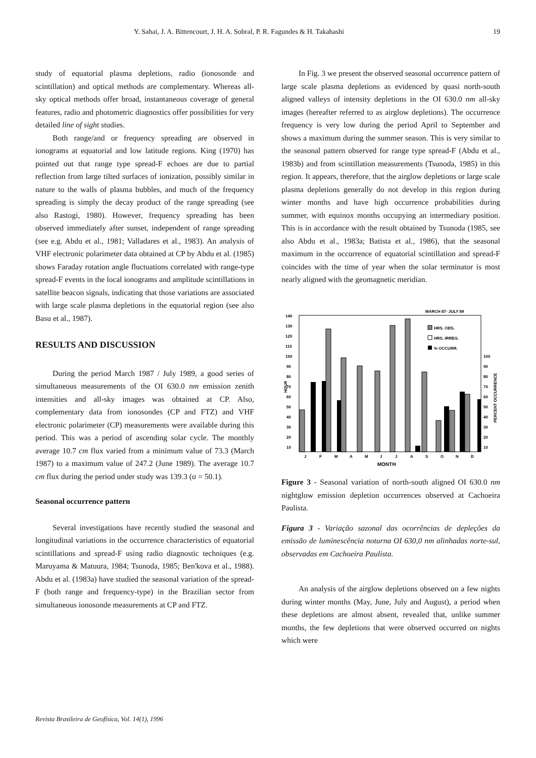Y. Sahai, J. A. Bittencourt, J. H. A. Sobral, P. R. Fagundes & H. Takahashi 19
study of equatorial plasma depletions, radio (ionosonde and scintillation) and optical methods are complementary. Whereas all-sky optical methods offer broad, instantaneous coverage of general features, radio and photometric diagnostics offer possibilities for very detailed line of sight studies.
Both range/and or frequency spreading are observed in ionograms at equatorial and low latitude regions. King (1970) has pointed out that range type spread-F echoes are due to partial reflection from large tilted surfaces of ionization, possibly similar in nature to the walls of plasma bubbles, and much of the frequency spreading is simply the decay product of the range spreading (see also Rastogi, 1980). However, frequency spreading has been observed immediately after sunset, independent of range spreading (see e.g. Abdu et al., 1981; Valladares et al., 1983). An analysis of VHF electronic polarimeter data obtained at CP by Abdu et al. (1985) shows Faraday rotation angle fluctuations correlated with range-type spread-F events in the local ionograms and amplitude scintillations in satellite beacon signals, indicating that those variations are associated with large scale plasma depletions in the equatorial region (see also Basu et al., 1987).
RESULTS AND DISCUSSION
During the period March 1987 / July 1989, a good series of simultaneous measurements of the OI 630.0 nm emission zenith intensities and all-sky images was obtained at CP. Also, complementary data from ionosondes (CP and FTZ) and VHF electronic polarimeter (CP) measurements were available during this period. This was a period of ascending solar cycle. The monthly average 10.7 cm flux varied from a minimum value of 73.3 (March 1987) to a maximum value of 247.2 (June 1989). The average 10.7 cm flux during the period under study was 139.3 (σ = 50.1).
Seasonal occurrence pattern
Several investigations have recently studied the seasonal and longitudinal variations in the occurrence characteristics of equatorial scintillations and spread-F using radio diagnostic techniques (e.g. Maruyama & Matuura, 1984; Tsunoda, 1985; Ben'kova et al., 1988). Abdu et al. (1983a) have studied the seasonal variation of the spread-F (both range and frequency-type) in the Brazilian sector from simultaneous ionosonde measurements at CP and FTZ.
In Fig. 3 we present the observed seasonal occurrence pattern of large scale plasma depletions as evidenced by quasi north-south aligned valleys of intensity depletions in the OI 630.0 nm all-sky images (hereafter referred to as airglow depletions). The occurrence frequency is very low during the period April to September and shows a maximum during the summer season. This is very similar to the seasonal pattern observed for range type spread-F (Abdu et al., 1983b) and from scintillation measurements (Tsunoda, 1985) in this region. It appears, therefore, that the airglow depletions or large scale plasma depletions generally do not develop in this region during winter months and have high occurrence probabilities during summer, with equinox months occupying an intermediary position. This is in accordance with the result obtained by Tsunoda (1985, see also Abdu et al., 1983a; Batista et al., 1986), that the seasonal maximum in the occurrence of equatorial scintillation and spread-F coincides with the time of year when the solar terminator is most nearly aligned with the geomagnetic meridian.
MARCH 87- JULY 89
140
130
120
110
100
90
80
70
60
50
40
30
20
10
HOUR
HRS. OBS.
HRS. IRREG.
% OCCURR.
100
90
80
70
60
50
40
30
20
10
PERCENT OCCURRENCE
J
F
M
A
M
J
J
A
S
O
N
D
MONTH
Figure 3 - Seasonal variation of north-south aligned OI 630.0 nm nightglow emission depletion occurrences observed at Cachoeira Paulista.
Figura 3 - Variação sazonal das ocorrências de depleções da emissão de luminescência noturna OI 630,0 nm alinhadas norte-sul, observadas em Cachoeira Paulista.
An analysis of the airglow depletions observed on a few nights during winter months (May, June, July and August), a period when these depletions are almost absent, revealed that, unlike summer months, the few depletions that were observed occurred on nights which were
Revista Brasileira de Geofísica, Vol. 14(1), 1996